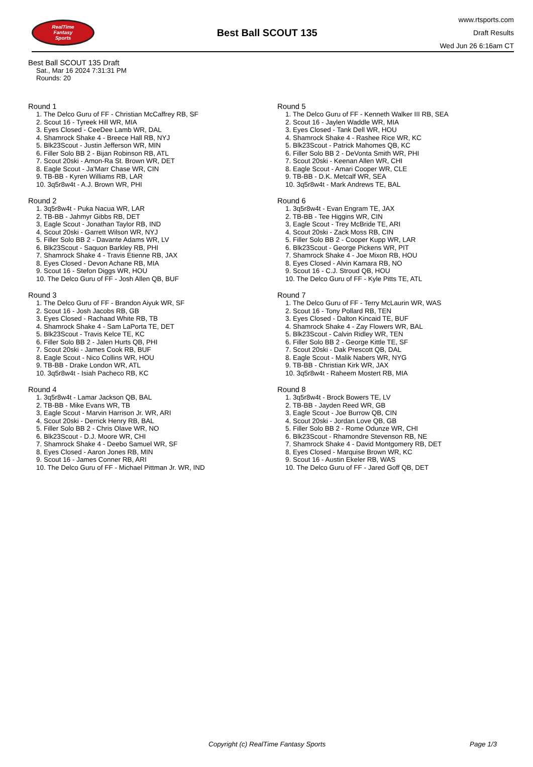RealTime
Fantasy
Sports
Best Ball SCOUT 135
www.rtsports.com
Draft Results
Wed Jun 26 6:16am CT
Best Ball SCOUT 135 Draft
Sat., Mar 16 2024 7:31:31 PM
Rounds: 20
Round 1
1. The Delco Guru of FF - Christian McCaffrey RB, SF
2. Scout 16 - Tyreek Hill WR, MIA
3. Eyes Closed - CeeDee Lamb WR, DAL
4. Shamrock Shake 4 - Breece Hall RB, NYJ
5. Blk23Scout - Justin Jefferson WR, MIN
6. Filler Solo BB 2 - Bijan Robinson RB, ATL
7. Scout 20ski - Amon-Ra St. Brown WR, DET
8. Eagle Scout - Ja'Marr Chase WR, CIN
9. TB-BB - Kyren Williams RB, LAR
10. 3q5r8w4t - A.J. Brown WR, PHI
Round 2
1. 3q5r8w4t - Puka Nacua WR, LAR
2. TB-BB - Jahmyr Gibbs RB, DET
3. Eagle Scout - Jonathan Taylor RB, IND
4. Scout 20ski - Garrett Wilson WR, NYJ
5. Filler Solo BB 2 - Davante Adams WR, LV
6. Blk23Scout - Saquon Barkley RB, PHI
7. Shamrock Shake 4 - Travis Etienne RB, JAX
8. Eyes Closed - Devon Achane RB, MIA
9. Scout 16 - Stefon Diggs WR, HOU
10. The Delco Guru of FF - Josh Allen QB, BUF
Round 3
1. The Delco Guru of FF - Brandon Aiyuk WR, SF
2. Scout 16 - Josh Jacobs RB, GB
3. Eyes Closed - Rachaad White RB, TB
4. Shamrock Shake 4 - Sam LaPorta TE, DET
5. Blk23Scout - Travis Kelce TE, KC
6. Filler Solo BB 2 - Jalen Hurts QB, PHI
7. Scout 20ski - James Cook RB, BUF
8. Eagle Scout - Nico Collins WR, HOU
9. TB-BB - Drake London WR, ATL
10. 3q5r8w4t - Isiah Pacheco RB, KC
Round 4
1. 3q5r8w4t - Lamar Jackson QB, BAL
2. TB-BB - Mike Evans WR, TB
3. Eagle Scout - Marvin Harrison Jr. WR, ARI
4. Scout 20ski - Derrick Henry RB, BAL
5. Filler Solo BB 2 - Chris Olave WR, NO
6. Blk23Scout - D.J. Moore WR, CHI
7. Shamrock Shake 4 - Deebo Samuel WR, SF
8. Eyes Closed - Aaron Jones RB, MIN
9. Scout 16 - James Conner RB, ARI
10. The Delco Guru of FF - Michael Pittman Jr. WR, IND
Round 5
1. The Delco Guru of FF - Kenneth Walker III RB, SEA
2. Scout 16 - Jaylen Waddle WR, MIA
3. Eyes Closed - Tank Dell WR, HOU
4. Shamrock Shake 4 - Rashee Rice WR, KC
5. Blk23Scout - Patrick Mahomes QB, KC
6. Filler Solo BB 2 - DeVonta Smith WR, PHI
7. Scout 20ski - Keenan Allen WR, CHI
8. Eagle Scout - Amari Cooper WR, CLE
9. TB-BB - D.K. Metcalf WR, SEA
10. 3q5r8w4t - Mark Andrews TE, BAL
Round 6
1. 3q5r8w4t - Evan Engram TE, JAX
2. TB-BB - Tee Higgins WR, CIN
3. Eagle Scout - Trey McBride TE, ARI
4. Scout 20ski - Zack Moss RB, CIN
5. Filler Solo BB 2 - Cooper Kupp WR, LAR
6. Blk23Scout - George Pickens WR, PIT
7. Shamrock Shake 4 - Joe Mixon RB, HOU
8. Eyes Closed - Alvin Kamara RB, NO
9. Scout 16 - C.J. Stroud QB, HOU
10. The Delco Guru of FF - Kyle Pitts TE, ATL
Round 7
1. The Delco Guru of FF - Terry McLaurin WR, WAS
2. Scout 16 - Tony Pollard RB, TEN
3. Eyes Closed - Dalton Kincaid TE, BUF
4. Shamrock Shake 4 - Zay Flowers WR, BAL
5. Blk23Scout - Calvin Ridley WR, TEN
6. Filler Solo BB 2 - George Kittle TE, SF
7. Scout 20ski - Dak Prescott QB, DAL
8. Eagle Scout - Malik Nabers WR, NYG
9. TB-BB - Christian Kirk WR, JAX
10. 3q5r8w4t - Raheem Mostert RB, MIA
Round 8
1. 3q5r8w4t - Brock Bowers TE, LV
2. TB-BB - Jayden Reed WR, GB
3. Eagle Scout - Joe Burrow QB, CIN
4. Scout 20ski - Jordan Love QB, GB
5. Filler Solo BB 2 - Rome Odunze WR, CHI
6. Blk23Scout - Rhamondre Stevenson RB, NE
7. Shamrock Shake 4 - David Montgomery RB, DET
8. Eyes Closed - Marquise Brown WR, KC
9. Scout 16 - Austin Ekeler RB, WAS
10. The Delco Guru of FF - Jared Goff QB, DET
Copyright (c) RealTime Fantasy Sports Page 1/3